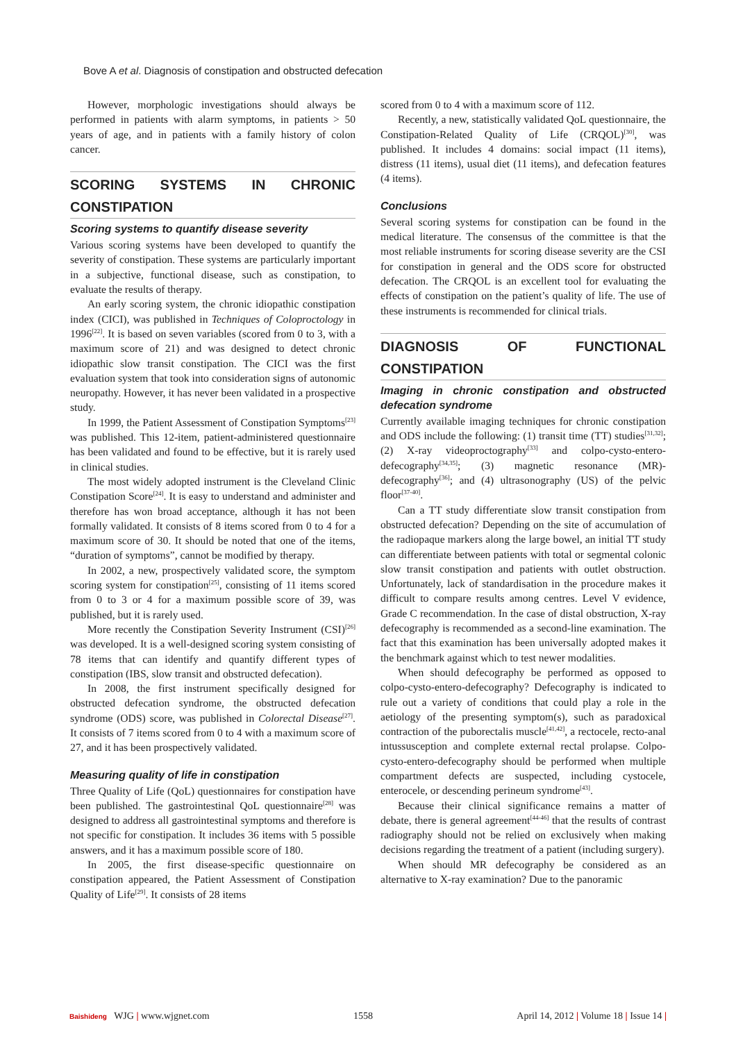Bove A et al. Diagnosis of constipation and obstructed defecation
However, morphologic investigations should always be performed in patients with alarm symptoms, in patients > 50 years of age, and in patients with a family history of colon cancer.
SCORING SYSTEMS IN CHRONIC CONSTIPATION
Scoring systems to quantify disease severity
Various scoring systems have been developed to quantify the severity of constipation. These systems are particularly important in a subjective, functional disease, such as constipation, to evaluate the results of therapy.
An early scoring system, the chronic idiopathic constipation index (CICI), was published in Techniques of Coloproctology in 1996<sup>[22]</sup>. It is based on seven variables (scored from 0 to 3, with a maximum score of 21) and was designed to detect chronic idiopathic slow transit constipation. The CICI was the first evaluation system that took into consideration signs of autonomic neuropathy. However, it has never been validated in a prospective study.
In 1999, the Patient Assessment of Constipation Symptoms<sup>[23]</sup> was published. This 12-item, patient-administered questionnaire has been validated and found to be effective, but it is rarely used in clinical studies.
The most widely adopted instrument is the Cleveland Clinic Constipation Score<sup>[24]</sup>. It is easy to understand and administer and therefore has won broad acceptance, although it has not been formally validated. It consists of 8 items scored from 0 to 4 for a maximum score of 30. It should be noted that one of the items, “duration of symptoms”, cannot be modified by therapy.
In 2002, a new, prospectively validated score, the symptom scoring system for constipation<sup>[25]</sup>, consisting of 11 items scored from 0 to 3 or 4 for a maximum possible score of 39, was published, but it is rarely used.
More recently the Constipation Severity Instrument (CSI)<sup>[26]</sup> was developed. It is a well-designed scoring system consisting of 78 items that can identify and quantify different types of constipation (IBS, slow transit and obstructed defecation).
In 2008, the first instrument specifically designed for obstructed defecation syndrome, the obstructed defecation syndrome (ODS) score, was published in Colorectal Disease<sup>[27]</sup>. It consists of 7 items scored from 0 to 4 with a maximum score of 27, and it has been prospectively validated.
Measuring quality of life in constipation
Three Quality of Life (QoL) questionnaires for constipation have been published. The gastrointestinal QoL questionnaire<sup>[28]</sup> was designed to address all gastrointestinal symptoms and therefore is not specific for constipation. It includes 36 items with 5 possible answers, and it has a maximum possible score of 180.
In 2005, the first disease-specific questionnaire on constipation appeared, the Patient Assessment of Constipation Quality of Life<sup>[29]</sup>. It consists of 28 items
scored from 0 to 4 with a maximum score of 112.
Recently, a new, statistically validated QoL questionnaire, the Constipation-Related Quality of Life (CRQOL)<sup>[30]</sup>, was published. It includes 4 domains: social impact (11 items), distress (11 items), usual diet (11 items), and defecation features (4 items).
Conclusions
Several scoring systems for constipation can be found in the medical literature. The consensus of the committee is that the most reliable instruments for scoring disease severity are the CSI for constipation in general and the ODS score for obstructed defecation. The CRQOL is an excellent tool for evaluating the effects of constipation on the patient’s quality of life. The use of these instruments is recommended for clinical trials.
DIAGNOSIS OF FUNCTIONAL CONSTIPATION
Imaging in chronic constipation and obstructed defecation syndrome
Currently available imaging techniques for chronic constipation and ODS include the following: (1) transit time (TT) studies<sup>[31,32]</sup>; (2) X-ray videoproctography<sup>[33]</sup> and colpo-cysto-entero-defecography<sup>[34,35]</sup>; (3) magnetic resonance (MR)-defecography<sup>[36]</sup>; and (4) ultrasonography (US) of the pelvic floor<sup>[37-40]</sup>.
Can a TT study differentiate slow transit constipation from obstructed defecation? Depending on the site of accumulation of the radiopaque markers along the large bowel, an initial TT study can differentiate between patients with total or segmental colonic slow transit constipation and patients with outlet obstruction. Unfortunately, lack of standardisation in the procedure makes it difficult to compare results among centres. Level V evidence, Grade C recommendation. In the case of distal obstruction, X-ray defecography is recommended as a second-line examination. The fact that this examination has been universally adopted makes it the benchmark against which to test newer modalities.
When should defecography be performed as opposed to colpo-cysto-entero-defecography? Defecography is indicated to rule out a variety of conditions that could play a role in the aetiology of the presenting symptom(s), such as paradoxical contraction of the puborectalis muscle<sup>[41,42]</sup>, a rectocele, recto-anal intussusception and complete external rectal prolapse. Colpo-cysto-entero-defecography should be performed when multiple compartment defects are suspected, including cystocele, enterocele, or descending perineum syndrome<sup>[43]</sup>.
Because their clinical significance remains a matter of debate, there is general agreement<sup>[44-46]</sup> that the results of contrast radiography should not be relied on exclusively when making decisions regarding the treatment of a patient (including surgery).
When should MR defecography be considered as an alternative to X-ray examination? Due to the panoramic
Baishideng WJG | www.wjgnet.com 1558 April 14, 2012 | Volume 18 | Issue 14 |